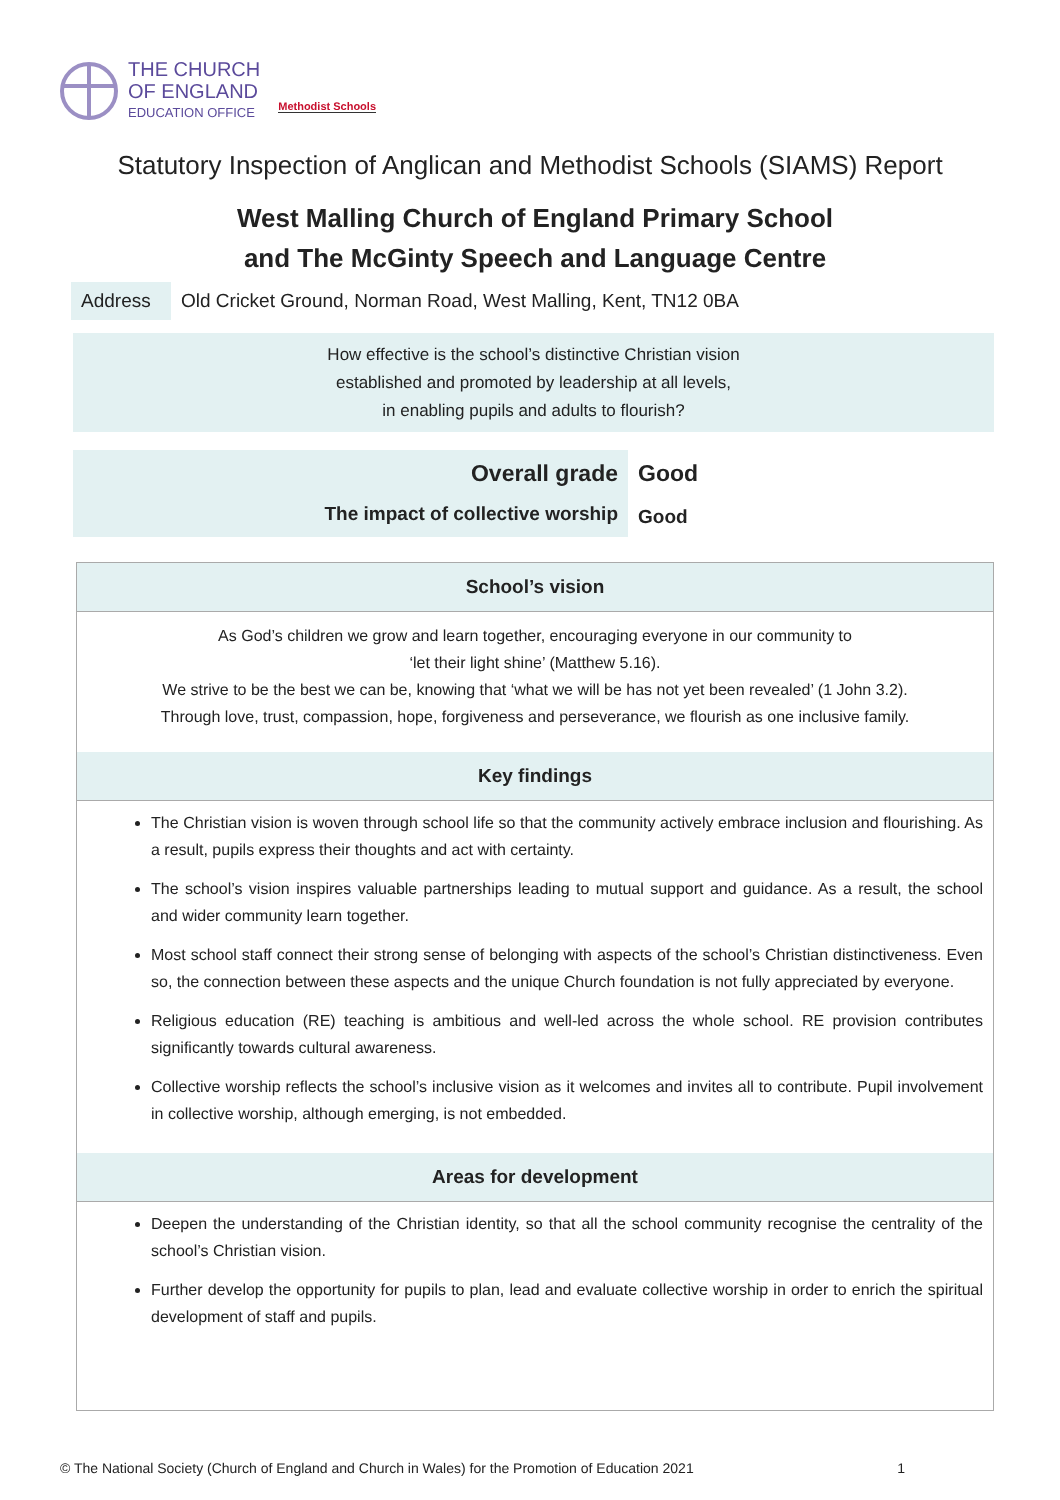THE CHURCH
OF ENGLAND
EDUCATION OFFICE
Methodist Schools
Statutory Inspection of Anglican and Methodist Schools (SIAMS) Report
West Malling Church of England Primary School
and The McGinty Speech and Language Centre
Address Old Cricket Ground, Norman Road, West Malling, Kent, TN12 0BA
How effective is the school’s distinctive Christian vision
established and promoted by leadership at all levels,
in enabling pupils and adults to flourish?
| Overall grade | Good |
| The impact of collective worship | Good |
School’s vision
As God’s children we grow and learn together, encouraging everyone in our community to
‘let their light shine’ (Matthew 5.16).
We strive to be the best we can be, knowing that ‘what we will be has not yet been revealed’ (1 John 3.2).
Through love, trust, compassion, hope, forgiveness and perseverance, we flourish as one inclusive family.
Key findings
The Christian vision is woven through school life so that the community actively embrace inclusion and flourishing. As a result, pupils express their thoughts and act with certainty.
The school’s vision inspires valuable partnerships leading to mutual support and guidance. As a result, the school and wider community learn together.
Most school staff connect their strong sense of belonging with aspects of the school’s Christian distinctiveness. Even so, the connection between these aspects and the unique Church foundation is not fully appreciated by everyone.
Religious education (RE) teaching is ambitious and well-led across the whole school. RE provision contributes significantly towards cultural awareness.
Collective worship reflects the school’s inclusive vision as it welcomes and invites all to contribute. Pupil involvement in collective worship, although emerging, is not embedded.
Areas for development
Deepen the understanding of the Christian identity, so that all the school community recognise the centrality of the school’s Christian vision.
Further develop the opportunity for pupils to plan, lead and evaluate collective worship in order to enrich the spiritual development of staff and pupils.
© The National Society (Church of England and Church in Wales) for the Promotion of Education 2021 1